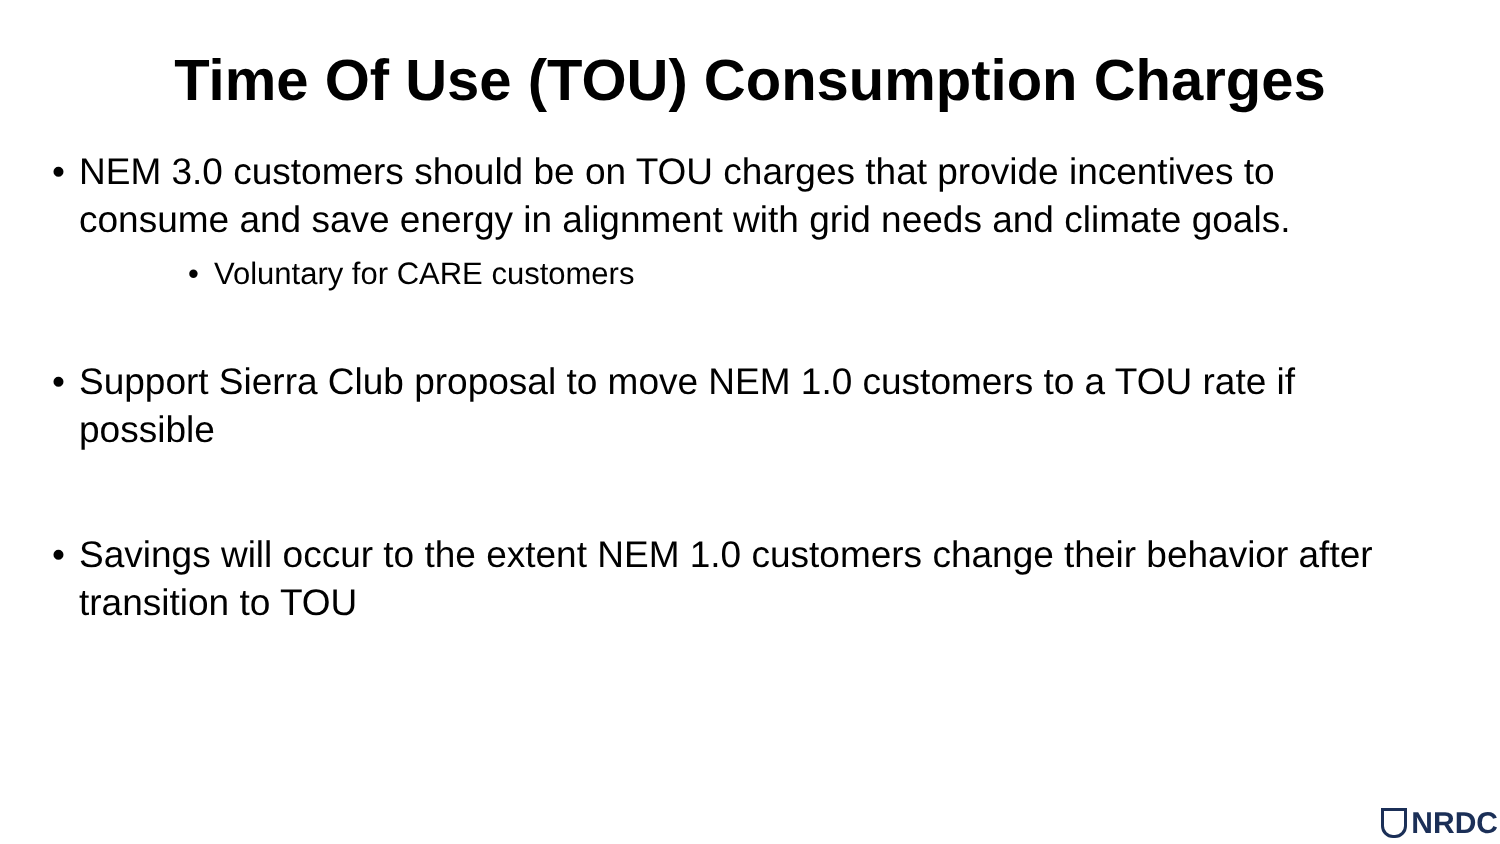Time Of Use (TOU) Consumption Charges
• NEM 3.0 customers should be on TOU charges that provide incentives to consume and save energy in alignment with grid needs and climate goals.
• Voluntary for CARE customers
• Support Sierra Club proposal to move NEM 1.0 customers to a TOU rate if possible
• Savings will occur to the extent NEM 1.0 customers change their behavior after transition to TOU
NRDC